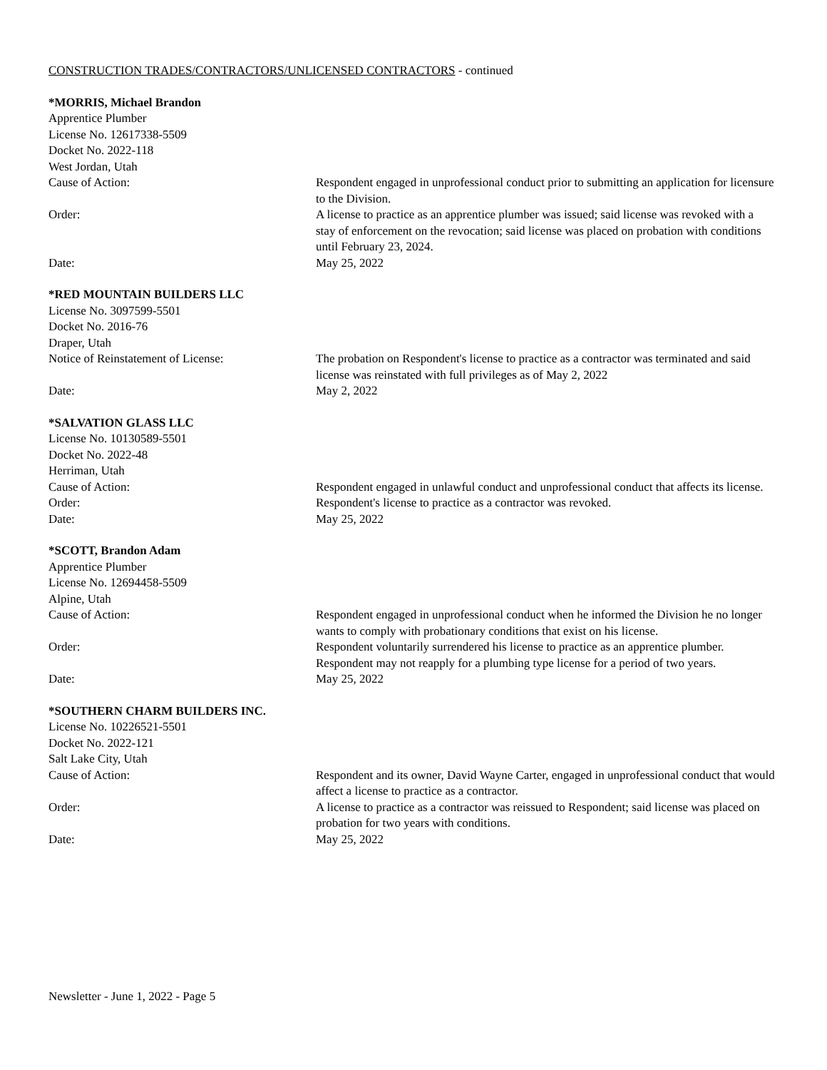CONSTRUCTION TRADES/CONTRACTORS/UNLICENSED CONTRACTORS - continued
*MORRIS, Michael Brandon
Apprentice Plumber
License No. 12617338-5509
Docket No. 2022-118
West Jordan, Utah
Cause of Action: Respondent engaged in unprofessional conduct prior to submitting an application for licensure to the Division.
Order: A license to practice as an apprentice plumber was issued; said license was revoked with a stay of enforcement on the revocation; said license was placed on probation with conditions until February 23, 2024.
Date: May 25, 2022
*RED MOUNTAIN BUILDERS LLC
License No. 3097599-5501
Docket No. 2016-76
Draper, Utah
Notice of Reinstatement of License: The probation on Respondent's license to practice as a contractor was terminated and said license was reinstated with full privileges as of May 2, 2022
Date: May 2, 2022
*SALVATION GLASS LLC
License No. 10130589-5501
Docket No. 2022-48
Herriman, Utah
Cause of Action: Respondent engaged in unlawful conduct and unprofessional conduct that affects its license.
Order: Respondent's license to practice as a contractor was revoked.
Date: May 25, 2022
*SCOTT, Brandon Adam
Apprentice Plumber
License No. 12694458-5509
Alpine, Utah
Cause of Action: Respondent engaged in unprofessional conduct when he informed the Division he no longer wants to comply with probationary conditions that exist on his license.
Order: Respondent voluntarily surrendered his license to practice as an apprentice plumber. Respondent may not reapply for a plumbing type license for a period of two years.
Date: May 25, 2022
*SOUTHERN CHARM BUILDERS INC.
License No. 10226521-5501
Docket No. 2022-121
Salt Lake City, Utah
Cause of Action: Respondent and its owner, David Wayne Carter, engaged in unprofessional conduct that would affect a license to practice as a contractor.
Order: A license to practice as a contractor was reissued to Respondent; said license was placed on probation for two years with conditions.
Date: May 25, 2022
Newsletter - June 1, 2022 - Page 5